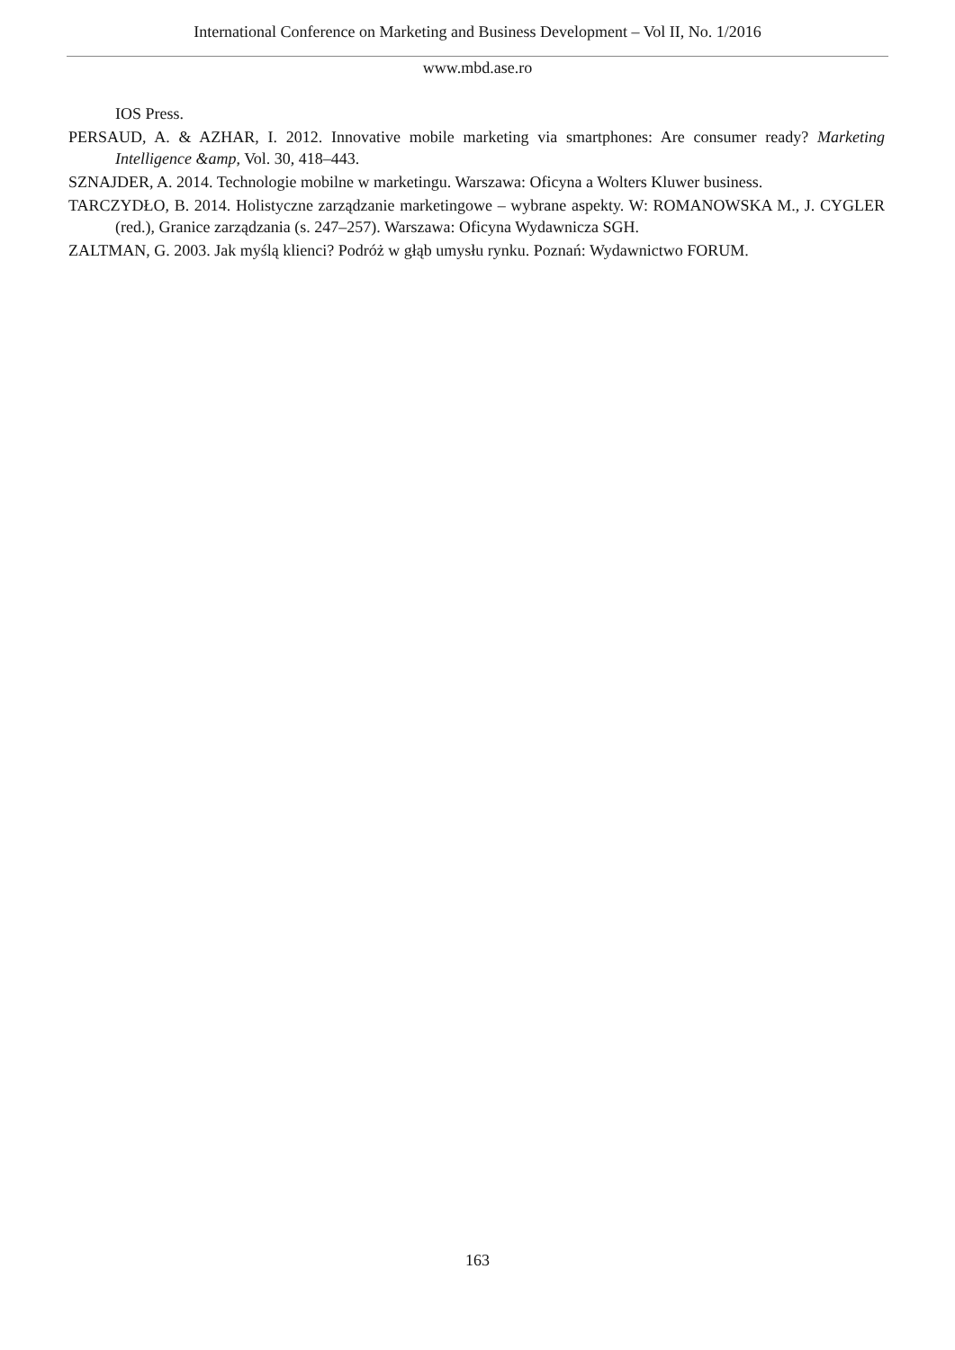International Conference on Marketing and Business Development – Vol II, No. 1/2016
www.mbd.ase.ro
IOS Press.
PERSAUD, A. & AZHAR, I. 2012. Innovative mobile marketing via smartphones: Are consumer ready? Marketing Intelligence &amp, Vol. 30, 418–443.
SZNAJDER, A. 2014. Technologie mobilne w marketingu. Warszawa: Oficyna a Wolters Kluwer business.
TARCZYDŁO, B. 2014. Holistyczne zarządzanie marketingowe – wybrane aspekty. W: ROMANOWSKA M., J. CYGLER (red.), Granice zarządzania (s. 247–257). Warszawa: Oficyna Wydawnicza SGH.
ZALTMAN, G. 2003. Jak myślą klienci? Podróż w głąb umysłu rynku. Poznań: Wydawnictwo FORUM.
163